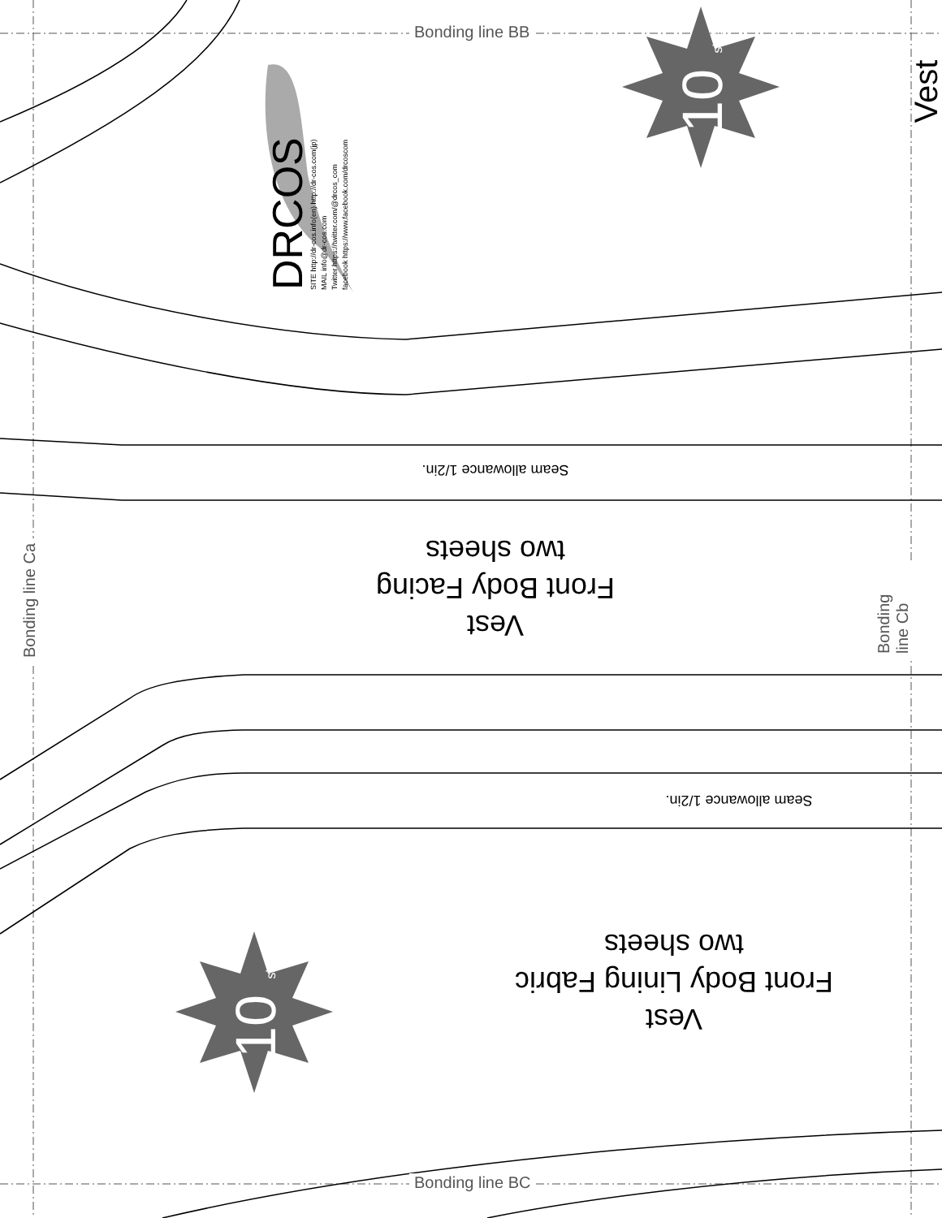Bonding line BB
Bonding line BC
Bonding line Ca Bonding line Cb
10 size
10 size
Vest
DRCOS
SITE http://dr-cos.info(en) http://dr-cos.com(jp)
MAIL info@dr-cos.com
Twitter https://twitter.com/@drcos_com
facebook https://www.facebook.com/drcoscom
Seam allowance 1/2in.
Seam allowance 1/2in.
Vest
Front Body Facing
two sheets
Vest
Front Body Lining Fabric
two sheets